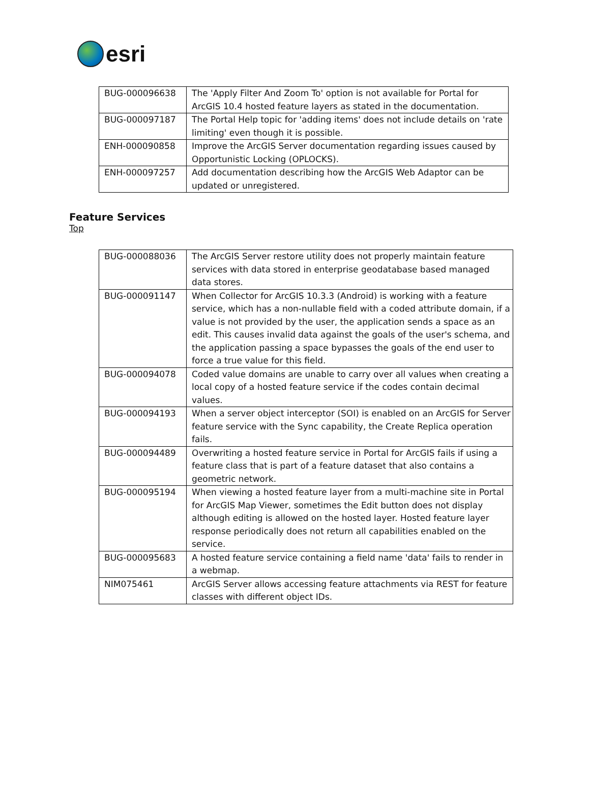esri
| BUG-000096638 | The 'Apply Filter And Zoom To' option is not available for Portal for ArcGIS 10.4 hosted feature layers as stated in the documentation. |
| BUG-000097187 | The Portal Help topic for 'adding items' does not include details on 'rate limiting' even though it is possible. |
| ENH-000090858 | Improve the ArcGIS Server documentation regarding issues caused by Opportunistic Locking (OPLOCKS). |
| ENH-000097257 | Add documentation describing how the ArcGIS Web Adaptor can be updated or unregistered. |
Feature Services
Top
| BUG-000088036 | The ArcGIS Server restore utility does not properly maintain feature services with data stored in enterprise geodatabase based managed data stores. |
| BUG-000091147 | When Collector for ArcGIS 10.3.3 (Android) is working with a feature service, which has a non-nullable field with a coded attribute domain, if a value is not provided by the user, the application sends a space as an edit. This causes invalid data against the goals of the user's schema, and the application passing a space bypasses the goals of the end user to force a true value for this field. |
| BUG-000094078 | Coded value domains are unable to carry over all values when creating a local copy of a hosted feature service if the codes contain decimal values. |
| BUG-000094193 | When a server object interceptor (SOI) is enabled on an ArcGIS for Server feature service with the Sync capability, the Create Replica operation fails. |
| BUG-000094489 | Overwriting a hosted feature service in Portal for ArcGIS fails if using a feature class that is part of a feature dataset that also contains a geometric network. |
| BUG-000095194 | When viewing a hosted feature layer from a multi-machine site in Portal for ArcGIS Map Viewer, sometimes the Edit button does not display although editing is allowed on the hosted layer. Hosted feature layer response periodically does not return all capabilities enabled on the service. |
| BUG-000095683 | A hosted feature service containing a field name 'data' fails to render in a webmap. |
| NIM075461 | ArcGIS Server allows accessing feature attachments via REST for feature classes with different object IDs. |